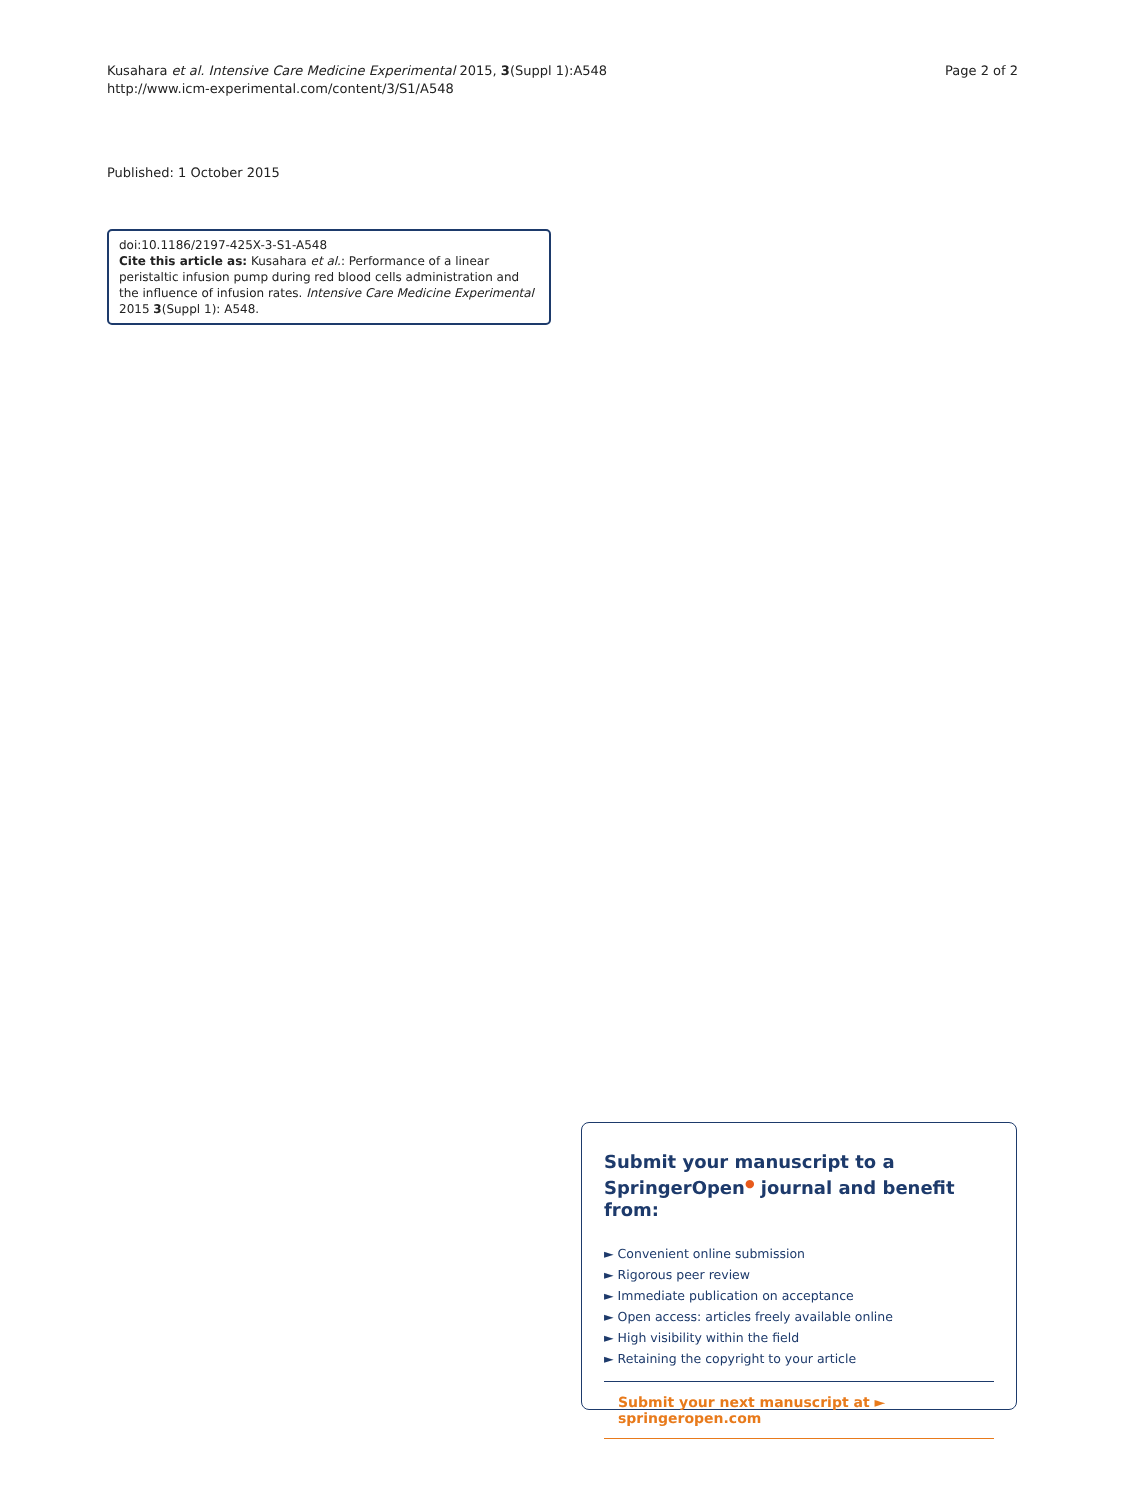Kusahara et al. Intensive Care Medicine Experimental 2015, 3(Suppl 1):A548
http://www.icm-experimental.com/content/3/S1/A548
Page 2 of 2
Published: 1 October 2015
doi:10.1186/2197-425X-3-S1-A548
Cite this article as: Kusahara et al.: Performance of a linear peristaltic infusion pump during red blood cells administration and the influence of infusion rates. Intensive Care Medicine Experimental 2015 3(Suppl 1): A548.
Submit your manuscript to a SpringerOpen<sup>●</sup> journal and benefit from:
► Convenient online submission
► Rigorous peer review
► Immediate publication on acceptance
► Open access: articles freely available online
► High visibility within the field
► Retaining the copyright to your article
Submit your next manuscript at ► springeropen.com